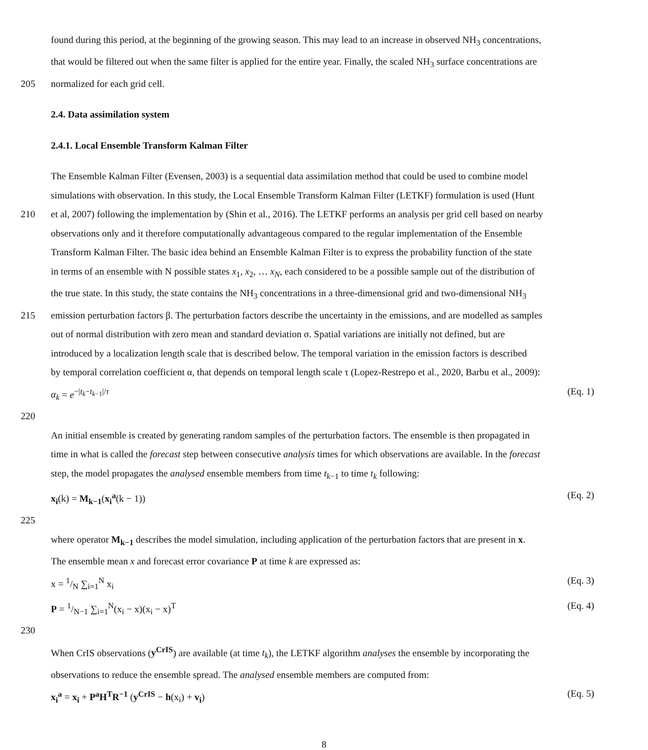found during this period, at the beginning of the growing season. This may lead to an increase in observed NH<sub>3</sub> concentrations,
that would be filtered out when the same filter is applied for the entire year. Finally, the scaled NH<sub>3</sub> surface concentrations are
205 normalized for each grid cell.
2.4. Data assimilation system
2.4.1. Local Ensemble Transform Kalman Filter
The Ensemble Kalman Filter (Evensen, 2003) is a sequential data assimilation method that could be used to combine model
simulations with observation. In this study, the Local Ensemble Transform Kalman Filter (LETKF) formulation is used (Hunt
210 et al, 2007) following the implementation by (Shin et al., 2016). The LETKF performs an analysis per grid cell based on nearby
observations only and it therefore computationally advantageous compared to the regular implementation of the Ensemble
Transform Kalman Filter. The basic idea behind an Ensemble Kalman Filter is to express the probability function of the state
in terms of an ensemble with N possible states x<sub>1</sub>, x<sub>2</sub>, … x<sub>N</sub>, each considered to be a possible sample out of the distribution of
the true state. In this study, the state contains the NH<sub>3</sub> concentrations in a three-dimensional grid and two-dimensional NH<sub>3</sub>
215 emission perturbation factors β. The perturbation factors describe the uncertainty in the emissions, and are modelled as samples
out of normal distribution with zero mean and standard deviation σ. Spatial variations are initially not defined, but are
introduced by a localization length scale that is described below. The temporal variation in the emission factors is described
by temporal correlation coefficient α, that depends on temporal length scale τ (Lopez-Restrepo et al., 2020, Barbu et al., 2009):
α<sub>k</sub> = e<sup>−|t<sub>k</sub>−t<sub>k−1</sub>|/τ</sup> (Eq. 1)
220
An initial ensemble is created by generating random samples of the perturbation factors. The ensemble is then propagated in
time in what is called the forecast step between consecutive analysis times for which observations are available. In the forecast
step, the model propagates the analysed ensemble members from time t<sub>k−1</sub> to time t<sub>k</sub> following:
x<sub>i</sub>(k) = M<sub>k−1</sub>(x<sub>i</sub><sup>a</sup>(k − 1)) (Eq. 2)
225
where operator M<sub>k−1</sub> describes the model simulation, including application of the perturbation factors that are present in x.
The ensemble mean x and forecast error covariance P at time k are expressed as:
x = 1/N ∑<sub>i=1</sub><sup>N</sup> x<sub>i</sub> (Eq. 3)
P = 1/N−1 ∑<sub>i=1</sub><sup>N</sup>(x<sub>i</sub> − x)(x<sub>i</sub> − x)<sup>T</sup> (Eq. 4)
230
When CrIS observations (y<sup>CrIS</sup>) are available (at time t<sub>k</sub>), the LETKF algorithm analyses the ensemble by incorporating the
observations to reduce the ensemble spread. The analysed ensemble members are computed from:
x<sub>i</sub><sup>a</sup> = x<sub>i</sub> + P<sup>a</sup>H<sup>T</sup>R<sup>−1</sup> (y<sup>CrIS</sup> − h(x<sub>i</sub>) + v<sub>i</sub>) (Eq. 5)
8